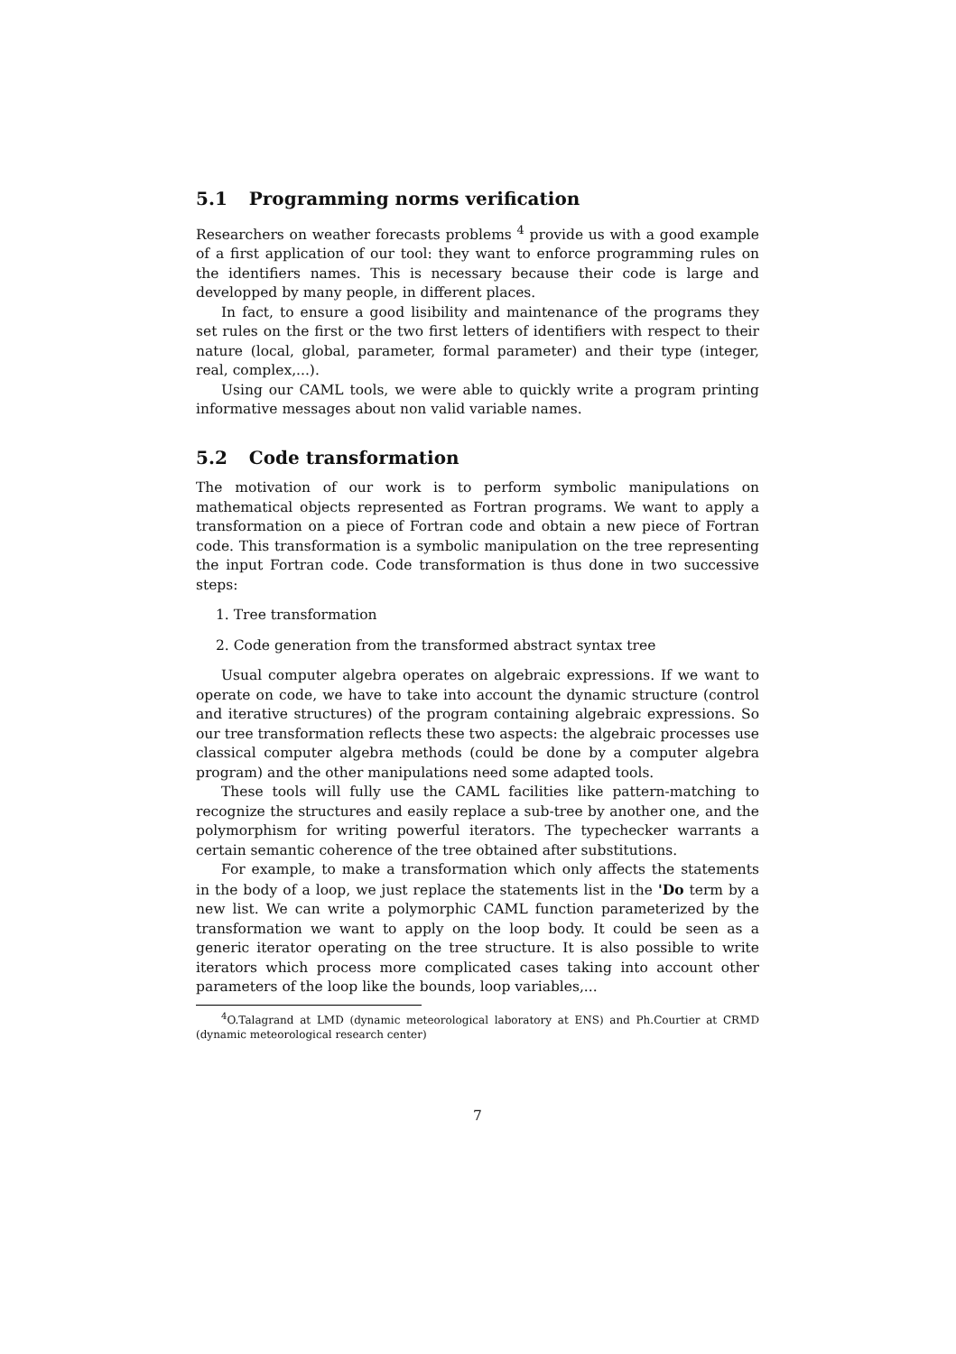5.1 Programming norms verification
Researchers on weather forecasts problems <sup>4</sup> provide us with a good example of a first application of our tool: they want to enforce programming rules on the identifiers names. This is necessary because their code is large and developped by many people, in different places.
In fact, to ensure a good lisibility and maintenance of the programs they set rules on the first or the two first letters of identifiers with respect to their nature (local, global, parameter, formal parameter) and their type (integer, real, complex,...).
Using our CAML tools, we were able to quickly write a program printing informative messages about non valid variable names.
5.2 Code transformation
The motivation of our work is to perform symbolic manipulations on mathematical objects represented as Fortran programs. We want to apply a transformation on a piece of Fortran code and obtain a new piece of Fortran code. This transformation is a symbolic manipulation on the tree representing the input Fortran code. Code transformation is thus done in two successive steps:
1. Tree transformation
2. Code generation from the transformed abstract syntax tree
Usual computer algebra operates on algebraic expressions. If we want to operate on code, we have to take into account the dynamic structure (control and iterative structures) of the program containing algebraic expressions. So our tree transformation reflects these two aspects: the algebraic processes use classical computer algebra methods (could be done by a computer algebra program) and the other manipulations need some adapted tools.
These tools will fully use the CAML facilities like pattern-matching to recognize the structures and easily replace a sub-tree by another one, and the polymorphism for writing powerful iterators. The typechecker warrants a certain semantic coherence of the tree obtained after substitutions.
For example, to make a transformation which only affects the statements in the body of a loop, we just replace the statements list in the 'Do term by a new list. We can write a polymorphic CAML function parameterized by the transformation we want to apply on the loop body. It could be seen as a generic iterator operating on the tree structure. It is also possible to write iterators which process more complicated cases taking into account other parameters of the loop like the bounds, loop variables,...
<sup>4</sup> O.Talagrand at LMD (dynamic meteorological laboratory at ENS) and Ph.Courtier at CRMD (dynamic meteorological research center)
7